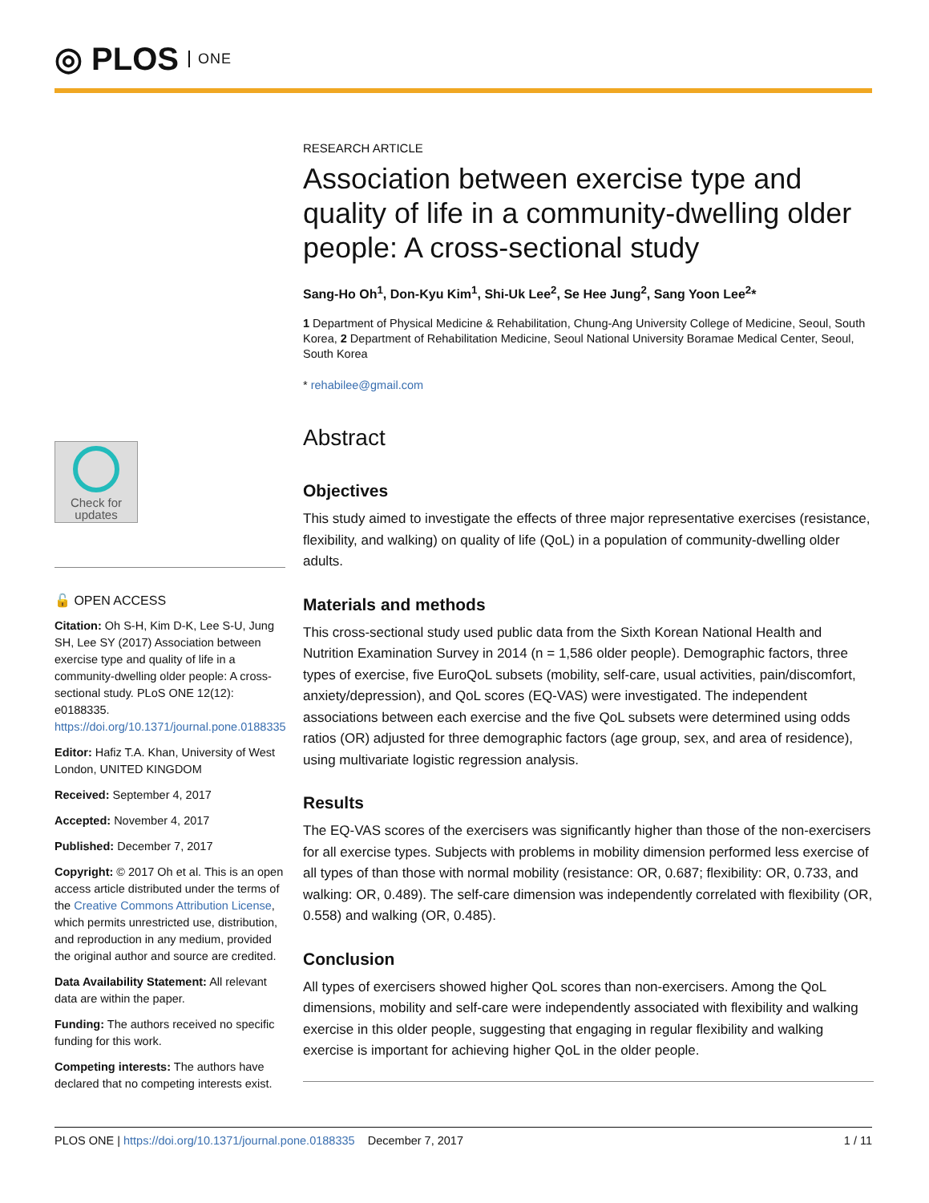◎ PLOS ONE
Check for
updates
🔓 OPEN ACCESS
Citation: Oh S-H, Kim D-K, Lee S-U, Jung SH, Lee SY (2017) Association between exercise type and quality of life in a community-dwelling older people: A cross-sectional study. PLoS ONE 12(12): e0188335. https://doi.org/10.1371/journal.pone.0188335
Editor: Hafiz T.A. Khan, University of West London, UNITED KINGDOM
Received: September 4, 2017
Accepted: November 4, 2017
Published: December 7, 2017
Copyright: © 2017 Oh et al. This is an open access article distributed under the terms of the Creative Commons Attribution License, which permits unrestricted use, distribution, and reproduction in any medium, provided the original author and source are credited.
Data Availability Statement: All relevant data are within the paper.
Funding: The authors received no specific funding for this work.
Competing interests: The authors have declared that no competing interests exist.
RESEARCH ARTICLE
Association between exercise type and quality of life in a community-dwelling older people: A cross-sectional study
Sang-Ho Oh<sup>1</sup>, Don-Kyu Kim<sup>1</sup>, Shi-Uk Lee<sup>2</sup>, Se Hee Jung<sup>2</sup>, Sang Yoon Lee<sup>2</sup>*
1 Department of Physical Medicine & Rehabilitation, Chung-Ang University College of Medicine, Seoul, South Korea, 2 Department of Rehabilitation Medicine, Seoul National University Boramae Medical Center, Seoul, South Korea
* rehabilee@gmail.com
Abstract
Objectives
This study aimed to investigate the effects of three major representative exercises (resistance, flexibility, and walking) on quality of life (QoL) in a population of community-dwelling older adults.
Materials and methods
This cross-sectional study used public data from the Sixth Korean National Health and Nutrition Examination Survey in 2014 (n = 1,586 older people). Demographic factors, three types of exercise, five EuroQoL subsets (mobility, self-care, usual activities, pain/discomfort, anxiety/depression), and QoL scores (EQ-VAS) were investigated. The independent associations between each exercise and the five QoL subsets were determined using odds ratios (OR) adjusted for three demographic factors (age group, sex, and area of residence), using multivariate logistic regression analysis.
Results
The EQ-VAS scores of the exercisers was significantly higher than those of the non-exercisers for all exercise types. Subjects with problems in mobility dimension performed less exercise of all types of than those with normal mobility (resistance: OR, 0.687; flexibility: OR, 0.733, and walking: OR, 0.489). The self-care dimension was independently correlated with flexibility (OR, 0.558) and walking (OR, 0.485).
Conclusion
All types of exercisers showed higher QoL scores than non-exercisers. Among the QoL dimensions, mobility and self-care were independently associated with flexibility and walking exercise in this older people, suggesting that engaging in regular flexibility and walking exercise is important for achieving higher QoL in the older people.
PLOS ONE | https://doi.org/10.1371/journal.pone.0188335 December 7, 2017 1 / 11